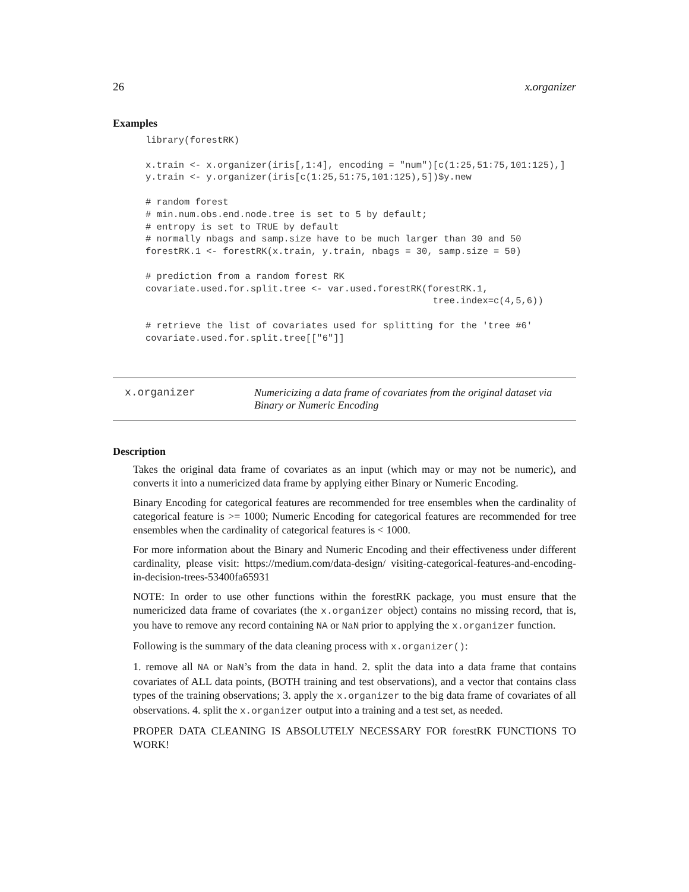26 x.organizer
Examples
library(forestRK)

x.train <- x.organizer(iris[,1:4], encoding = "num")[c(1:25,51:75,101:125),]
y.train <- y.organizer(iris[c(1:25,51:75,101:125),5])$y.new

# random forest
# min.num.obs.end.node.tree is set to 5 by default;
# entropy is set to TRUE by default
# normally nbags and samp.size have to be much larger than 30 and 50
forestRK.1 <- forestRK(x.train, y.train, nbags = 30, samp.size = 50)

# prediction from a random forest RK
covariate.used.for.split.tree <- var.used.forestRK(forestRK.1,
                                                    tree.index=c(4,5,6))

# retrieve the list of covariates used for splitting for the 'tree #6'
covariate.used.for.split.tree[["6"]]
x.organizer Numericizing a data frame of covariates from the original dataset via
Binary or Numeric Encoding
Description
Takes the original data frame of covariates as an input (which may or may not be numeric), and converts it into a numericized data frame by applying either Binary or Numeric Encoding.
Binary Encoding for categorical features are recommended for tree ensembles when the cardinality of categorical feature is >= 1000; Numeric Encoding for categorical features are recommended for tree ensembles when the cardinality of categorical features is < 1000.
For more information about the Binary and Numeric Encoding and their effectiveness under different cardinality, please visit: https://medium.com/data-design/ visiting-categorical-features-and-encoding-in-decision-trees-53400fa65931
NOTE: In order to use other functions within the forestRK package, you must ensure that the numericized data frame of covariates (the x.organizer object) contains no missing record, that is, you have to remove any record containing NA or NaN prior to applying the x.organizer function.
Following is the summary of the data cleaning process with x.organizer():
1. remove all NA or NaN’s from the data in hand. 2. split the data into a data frame that contains covariates of ALL data points, (BOTH training and test observations), and a vector that contains class types of the training observations; 3. apply the x.organizer to the big data frame of covariates of all observations. 4. split the x.organizer output into a training and a test set, as needed.
PROPER DATA CLEANING IS ABSOLUTELY NECESSARY FOR forestRK FUNCTIONS TO WORK!